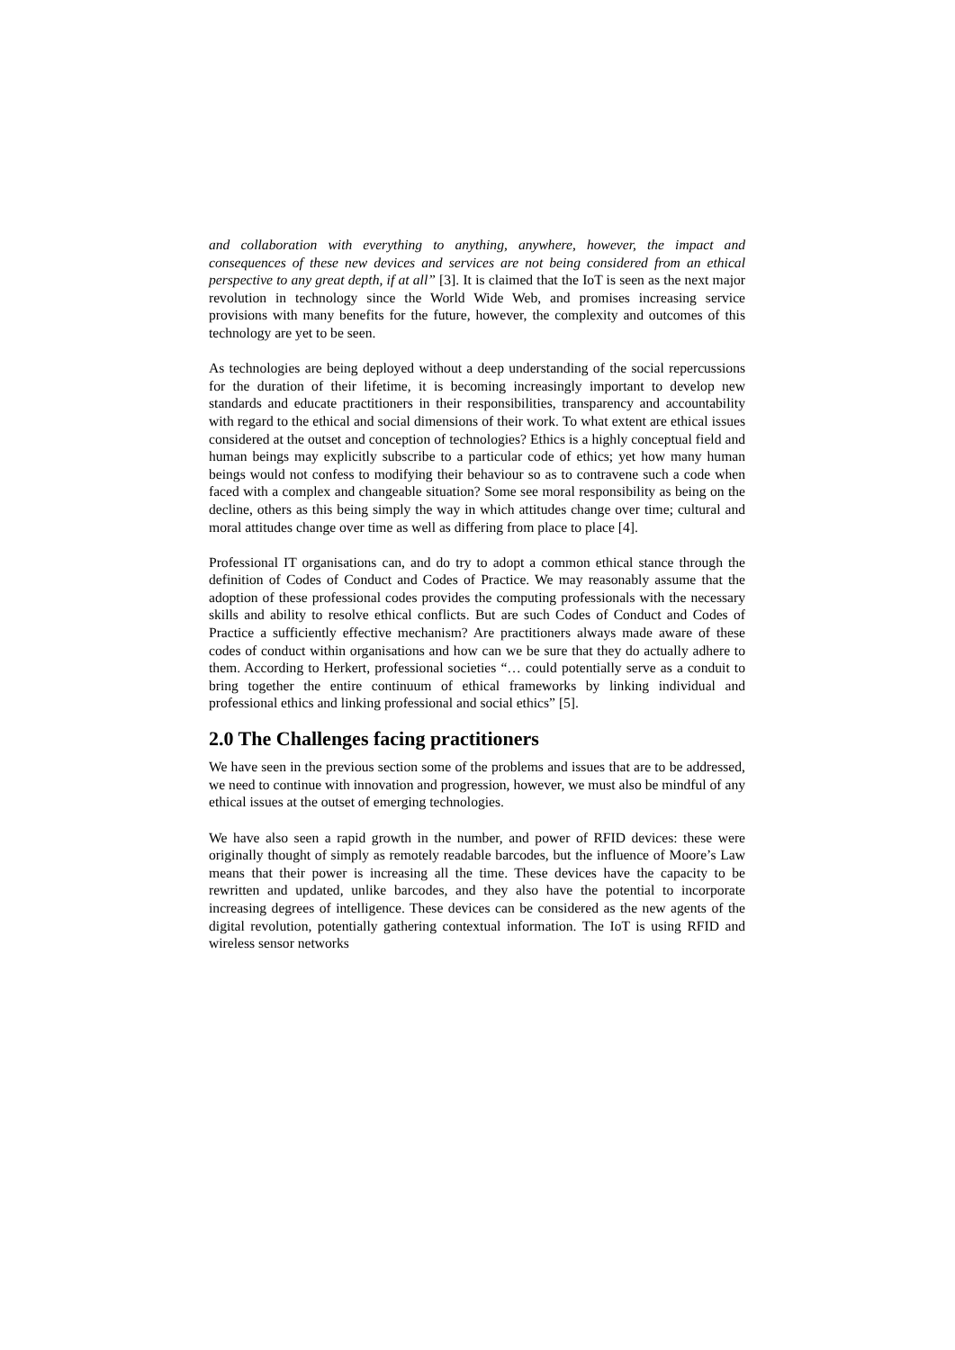and collaboration with everything to anything, anywhere, however, the impact and consequences of these new devices and services are not being considered from an ethical perspective to any great depth, if at all” [3]. It is claimed that the IoT is seen as the next major revolution in technology since the World Wide Web, and promises increasing service provisions with many benefits for the future, however, the complexity and outcomes of this technology are yet to be seen.
As technologies are being deployed without a deep understanding of the social repercussions for the duration of their lifetime, it is becoming increasingly important to develop new standards and educate practitioners in their responsibilities, transparency and accountability with regard to the ethical and social dimensions of their work. To what extent are ethical issues considered at the outset and conception of technologies? Ethics is a highly conceptual field and human beings may explicitly subscribe to a particular code of ethics; yet how many human beings would not confess to modifying their behaviour so as to contravene such a code when faced with a complex and changeable situation? Some see moral responsibility as being on the decline, others as this being simply the way in which attitudes change over time; cultural and moral attitudes change over time as well as differing from place to place [4].
Professional IT organisations can, and do try to adopt a common ethical stance through the definition of Codes of Conduct and Codes of Practice. We may reasonably assume that the adoption of these professional codes provides the computing professionals with the necessary skills and ability to resolve ethical conflicts. But are such Codes of Conduct and Codes of Practice a sufficiently effective mechanism? Are practitioners always made aware of these codes of conduct within organisations and how can we be sure that they do actually adhere to them. According to Herkert, professional societies “… could potentially serve as a conduit to bring together the entire continuum of ethical frameworks by linking individual and professional ethics and linking professional and social ethics” [5].
2.0 The Challenges facing practitioners
We have seen in the previous section some of the problems and issues that are to be addressed, we need to continue with innovation and progression, however, we must also be mindful of any ethical issues at the outset of emerging technologies.
We have also seen a rapid growth in the number, and power of RFID devices: these were originally thought of simply as remotely readable barcodes, but the influence of Moore’s Law means that their power is increasing all the time. These devices have the capacity to be rewritten and updated, unlike barcodes, and they also have the potential to incorporate increasing degrees of intelligence. These devices can be considered as the new agents of the digital revolution, potentially gathering contextual information. The IoT is using RFID and wireless sensor networks